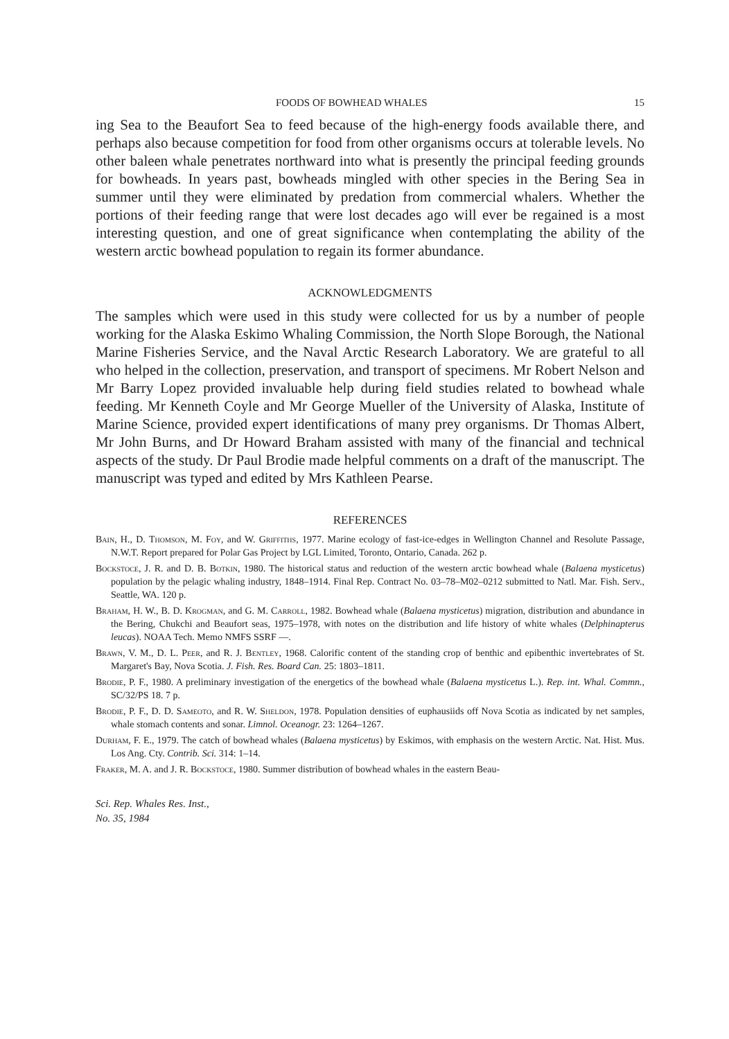FOODS OF BOWHEAD WHALES 15
ing Sea to the Beaufort Sea to feed because of the high-energy foods available there, and perhaps also because competition for food from other organisms occurs at tolerable levels. No other baleen whale penetrates northward into what is presently the principal feeding grounds for bowheads. In years past, bowheads mingled with other species in the Bering Sea in summer until they were eliminated by predation from commercial whalers. Whether the portions of their feeding range that were lost decades ago will ever be regained is a most interesting question, and one of great significance when contemplating the ability of the western arctic bowhead population to regain its former abundance.
ACKNOWLEDGMENTS
The samples which were used in this study were collected for us by a number of people working for the Alaska Eskimo Whaling Commission, the North Slope Borough, the National Marine Fisheries Service, and the Naval Arctic Research Laboratory. We are grateful to all who helped in the collection, preservation, and transport of specimens. Mr Robert Nelson and Mr Barry Lopez provided invaluable help during field studies related to bowhead whale feeding. Mr Kenneth Coyle and Mr George Mueller of the University of Alaska, Institute of Marine Science, provided expert identifications of many prey organisms. Dr Thomas Albert, Mr John Burns, and Dr Howard Braham assisted with many of the financial and technical aspects of the study. Dr Paul Brodie made helpful comments on a draft of the manuscript. The manuscript was typed and edited by Mrs Kathleen Pearse.
REFERENCES
Bain, H., D. Thomson, M. Foy, and W. Griffiths, 1977. Marine ecology of fast-ice-edges in Wellington Channel and Resolute Passage, N.W.T. Report prepared for Polar Gas Project by LGL Limited, Toronto, Ontario, Canada. 262 p.
Bockstoce, J. R. and D. B. Botkin, 1980. The historical status and reduction of the western arctic bowhead whale (Balaena mysticetus) population by the pelagic whaling industry, 1848–1914. Final Rep. Contract No. 03–78–M02–0212 submitted to Natl. Mar. Fish. Serv., Seattle, WA. 120 p.
Braham, H. W., B. D. Krogman, and G. M. Carroll, 1982. Bowhead whale (Balaena mysticetus) migration, distribution and abundance in the Bering, Chukchi and Beaufort seas, 1975–1978, with notes on the distribution and life history of white whales (Delphinapterus leucas). NOAA Tech. Memo NMFS SSRF —.
Brawn, V. M., D. L. Peer, and R. J. Bentley, 1968. Calorific content of the standing crop of benthic and epibenthic invertebrates of St. Margaret's Bay, Nova Scotia. J. Fish. Res. Board Can. 25: 1803–1811.
Brodie, P. F., 1980. A preliminary investigation of the energetics of the bowhead whale (Balaena mysticetus L.). Rep. int. Whal. Commn., SC/32/PS 18. 7 p.
Brodie, P. F., D. D. Sameoto, and R. W. Sheldon, 1978. Population densities of euphausiids off Nova Scotia as indicated by net samples, whale stomach contents and sonar. Limnol. Oceanogr. 23: 1264–1267.
Durham, F. E., 1979. The catch of bowhead whales (Balaena mysticetus) by Eskimos, with emphasis on the western Arctic. Nat. Hist. Mus. Los Ang. Cty. Contrib. Sci. 314: 1–14.
Fraker, M. A. and J. R. Bockstoce, 1980. Summer distribution of bowhead whales in the eastern Beau-
Sci. Rep. Whales Res. Inst.,
No. 35, 1984